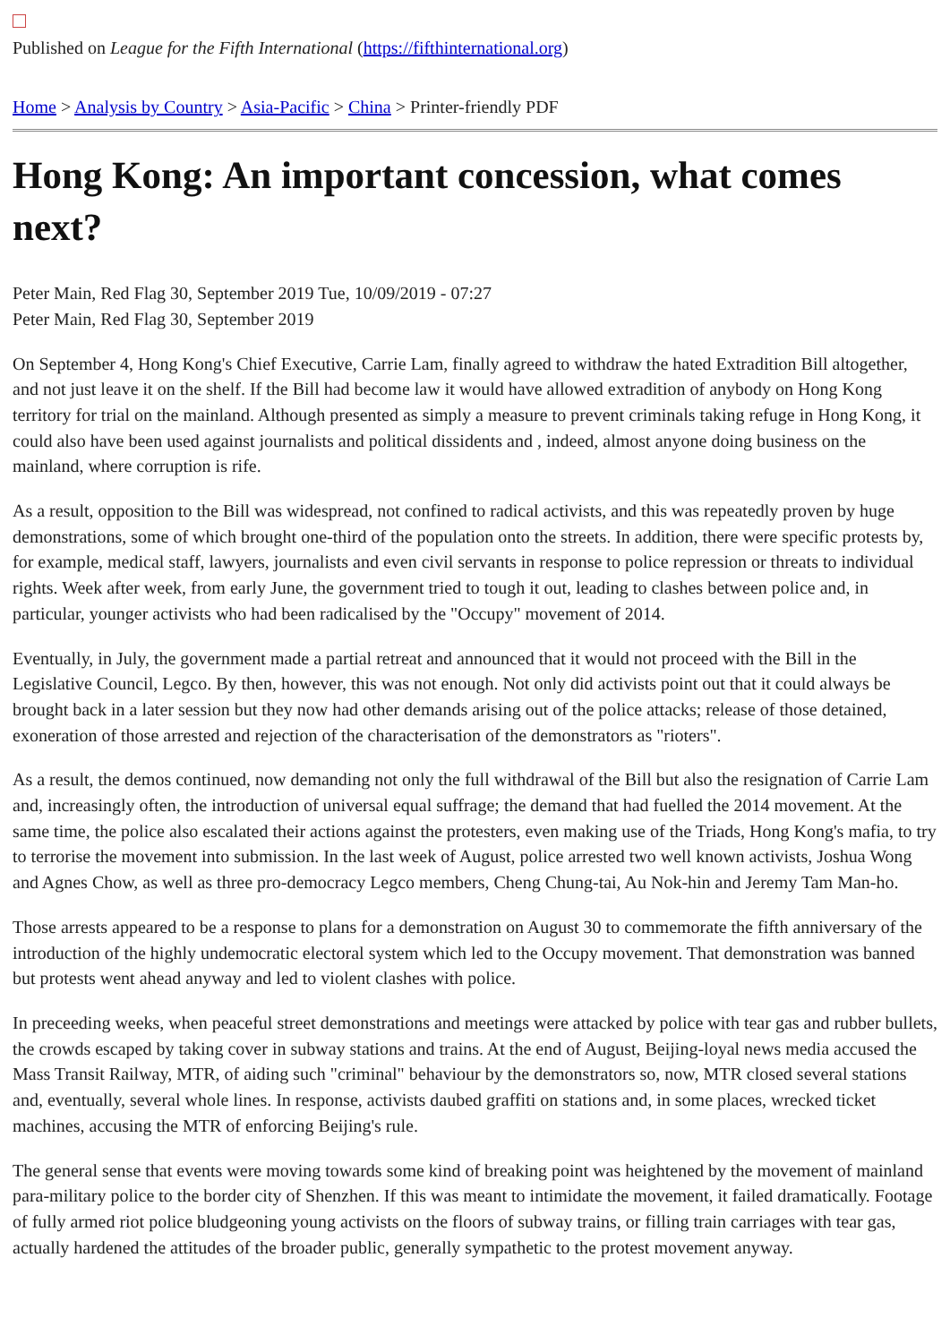Published on League for the Fifth International (https://fifthinternational.org)
Home > Analysis by Country > Asia-Pacific > China > Printer-friendly PDF
Hong Kong: An important concession, what comes next?
Peter Main, Red Flag 30, September 2019 Tue, 10/09/2019 - 07:27
Peter Main, Red Flag 30, September 2019
On September 4, Hong Kong's Chief Executive, Carrie Lam, finally agreed to withdraw the hated Extradition Bill altogether, and not just leave it on the shelf. If the Bill had become law it would have allowed extradition of anybody on Hong Kong territory for trial on the mainland. Although presented as simply a measure to prevent criminals taking refuge in Hong Kong, it could also have been used against journalists and political dissidents and , indeed, almost anyone doing business on the mainland, where corruption is rife.
As a result, opposition to the Bill was widespread, not confined to radical activists, and this was repeatedly proven by huge demonstrations, some of which brought one-third of the population onto the streets. In addition, there were specific protests by, for example, medical staff, lawyers, journalists and even civil servants in response to police repression or threats to individual rights. Week after week, from early June, the government tried to tough it out, leading to clashes between police and, in particular, younger activists who had been radicalised by the "Occupy" movement of 2014.
Eventually, in July, the government made a partial retreat and announced that it would not proceed with the Bill in the Legislative Council, Legco. By then, however, this was not enough. Not only did activists point out that it could always be brought back in a later session but they now had other demands arising out of the police attacks; release of those detained, exoneration of those arrested and rejection of the characterisation of the demonstrators as "rioters".
As a result, the demos continued, now demanding not only the full withdrawal of the Bill but also the resignation of Carrie Lam and, increasingly often, the introduction of universal equal suffrage; the demand that had fuelled the 2014 movement. At the same time, the police also escalated their actions against the protesters, even making use of the Triads, Hong Kong's mafia, to try to terrorise the movement into submission. In the last week of August, police arrested two well known activists, Joshua Wong and Agnes Chow, as well as three pro-democracy Legco members, Cheng Chung-tai, Au Nok-hin and Jeremy Tam Man-ho.
Those arrests appeared to be a response to plans for a demonstration on August 30 to commemorate the fifth anniversary of the introduction of the highly undemocratic electoral system which led to the Occupy movement. That demonstration was banned but protests went ahead anyway and led to violent clashes with police.
In preceeding weeks, when peaceful street demonstrations and meetings were attacked by police with tear gas and rubber bullets, the crowds escaped by taking cover in subway stations and trains. At the end of August, Beijing-loyal news media accused the Mass Transit Railway, MTR, of aiding such "criminal" behaviour by the demonstrators so, now, MTR closed several stations and, eventually, several whole lines. In response, activists daubed graffiti on stations and, in some places, wrecked ticket machines, accusing the MTR of enforcing Beijing's rule.
The general sense that events were moving towards some kind of breaking point was heightened by the movement of mainland para-military police to the border city of Shenzhen. If this was meant to intimidate the movement, it failed dramatically. Footage of fully armed riot police bludgeoning young activists on the floors of subway trains, or filling train carriages with tear gas, actually hardened the attitudes of the broader public, generally sympathetic to the protest movement anyway.